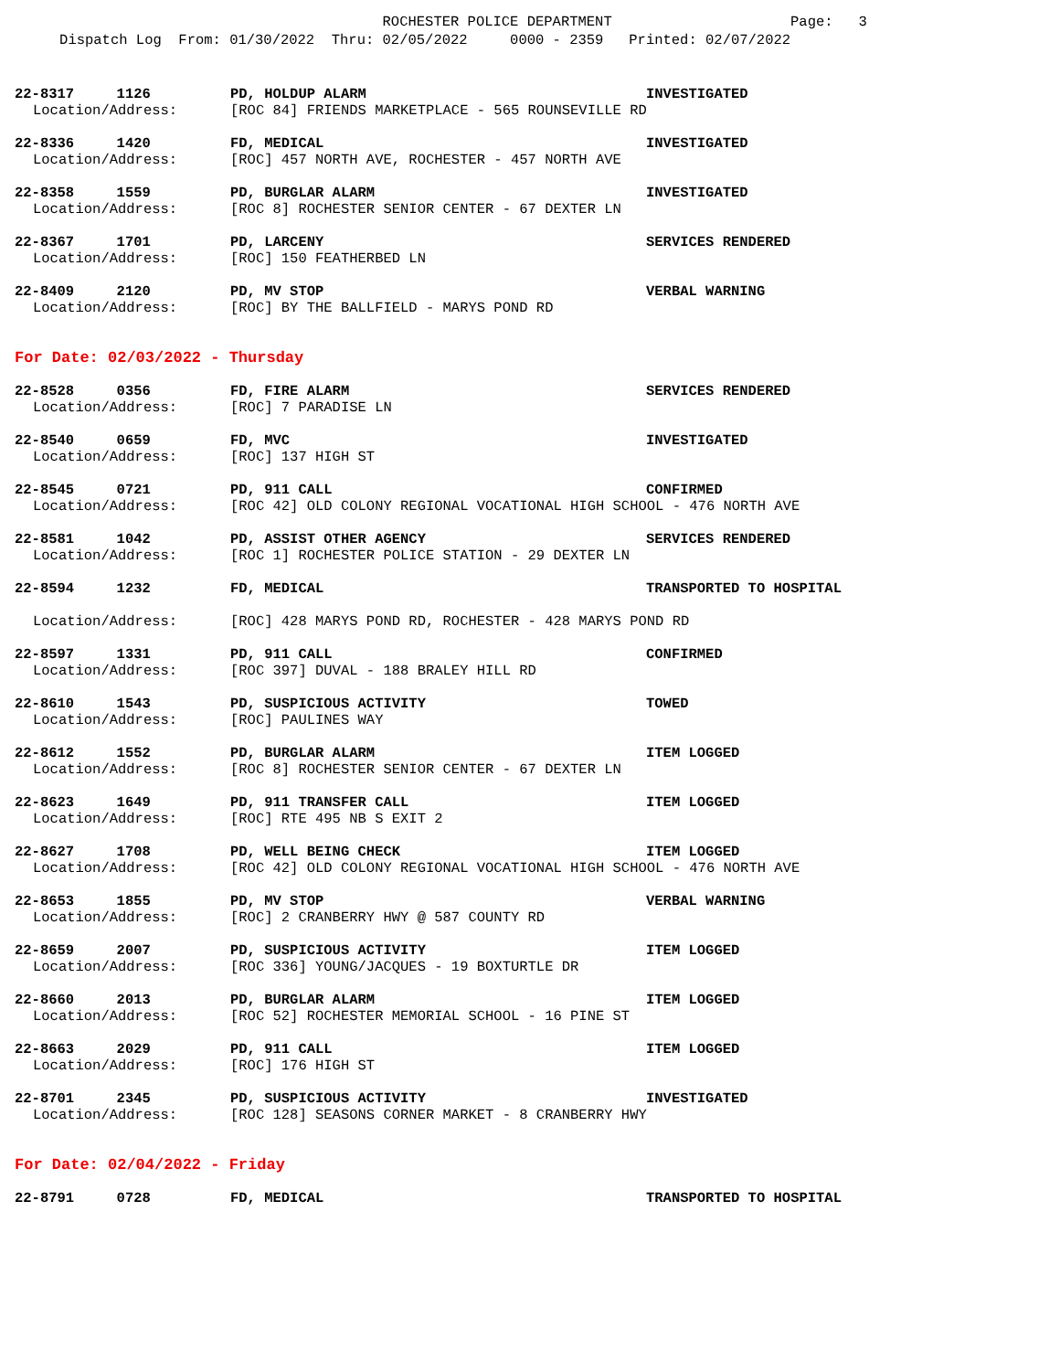ROCHESTER POLICE DEPARTMENT Page: 3 Dispatch Log From: 01/30/2022 Thru: 02/05/2022 0000 - 2359 Printed: 02/07/2022
22-8317 1126 PD, HOLDUP ALARM INVESTIGATED
Location/Address: [ROC 84] FRIENDS MARKETPLACE - 565 ROUNSEVILLE RD
22-8336 1420 FD, MEDICAL INVESTIGATED
Location/Address: [ROC] 457 NORTH AVE, ROCHESTER - 457 NORTH AVE
22-8358 1559 PD, BURGLAR ALARM INVESTIGATED
Location/Address: [ROC 8] ROCHESTER SENIOR CENTER - 67 DEXTER LN
22-8367 1701 PD, LARCENY SERVICES RENDERED
Location/Address: [ROC] 150 FEATHERBED LN
22-8409 2120 PD, MV STOP VERBAL WARNING
Location/Address: [ROC] BY THE BALLFIELD - MARYS POND RD
For Date: 02/03/2022 - Thursday
22-8528 0356 FD, FIRE ALARM SERVICES RENDERED
Location/Address: [ROC] 7 PARADISE LN
22-8540 0659 FD, MVC INVESTIGATED
Location/Address: [ROC] 137 HIGH ST
22-8545 0721 PD, 911 CALL CONFIRMED
Location/Address: [ROC 42] OLD COLONY REGIONAL VOCATIONAL HIGH SCHOOL - 476 NORTH AVE
22-8581 1042 PD, ASSIST OTHER AGENCY SERVICES RENDERED
Location/Address: [ROC 1] ROCHESTER POLICE STATION - 29 DEXTER LN
22-8594 1232 FD, MEDICAL TRANSPORTED TO HOSPITAL
Location/Address: [ROC] 428 MARYS POND RD, ROCHESTER - 428 MARYS POND RD
22-8597 1331 PD, 911 CALL CONFIRMED
Location/Address: [ROC 397] DUVAL - 188 BRALEY HILL RD
22-8610 1543 PD, SUSPICIOUS ACTIVITY TOWED
Location/Address: [ROC] PAULINES WAY
22-8612 1552 PD, BURGLAR ALARM ITEM LOGGED
Location/Address: [ROC 8] ROCHESTER SENIOR CENTER - 67 DEXTER LN
22-8623 1649 PD, 911 TRANSFER CALL ITEM LOGGED
Location/Address: [ROC] RTE 495 NB S EXIT 2
22-8627 1708 PD, WELL BEING CHECK ITEM LOGGED
Location/Address: [ROC 42] OLD COLONY REGIONAL VOCATIONAL HIGH SCHOOL - 476 NORTH AVE
22-8653 1855 PD, MV STOP VERBAL WARNING
Location/Address: [ROC] 2 CRANBERRY HWY @ 587 COUNTY RD
22-8659 2007 PD, SUSPICIOUS ACTIVITY ITEM LOGGED
Location/Address: [ROC 336] YOUNG/JACQUES - 19 BOXTURTLE DR
22-8660 2013 PD, BURGLAR ALARM ITEM LOGGED
Location/Address: [ROC 52] ROCHESTER MEMORIAL SCHOOL - 16 PINE ST
22-8663 2029 PD, 911 CALL ITEM LOGGED
Location/Address: [ROC] 176 HIGH ST
22-8701 2345 PD, SUSPICIOUS ACTIVITY INVESTIGATED
Location/Address: [ROC 128] SEASONS CORNER MARKET - 8 CRANBERRY HWY
For Date: 02/04/2022 - Friday
22-8791 0728 FD, MEDICAL TRANSPORTED TO HOSPITAL